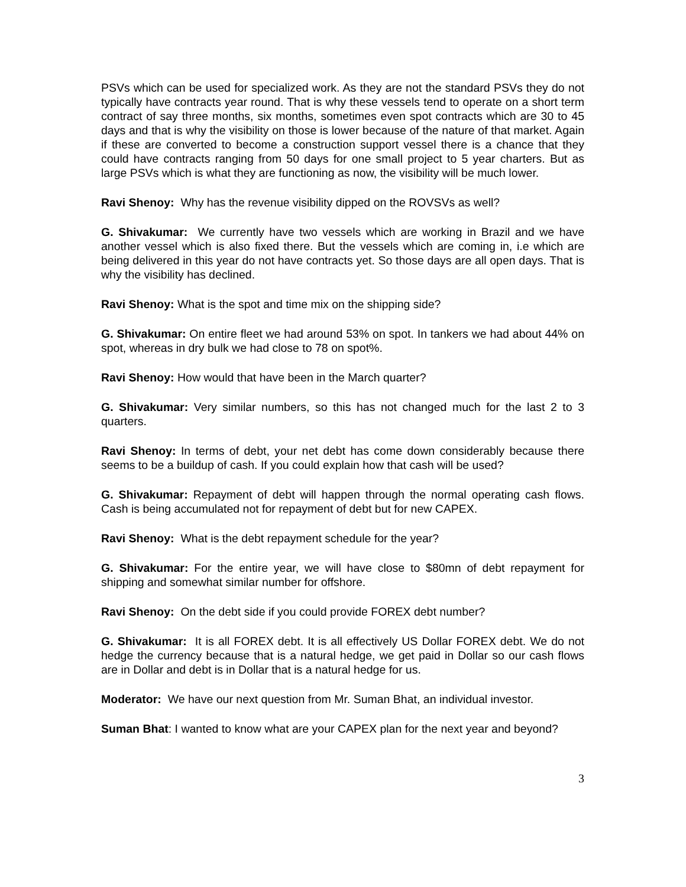PSVs which can be used for specialized work. As they are not the standard PSVs they do not typically have contracts year round. That is why these vessels tend to operate on a short term contract of say three months, six months, sometimes even spot contracts which are 30 to 45 days and that is why the visibility on those is lower because of the nature of that market. Again if these are converted to become a construction support vessel there is a chance that they could have contracts ranging from 50 days for one small project to 5 year charters. But as large PSVs which is what they are functioning as now, the visibility will be much lower.
Ravi Shenoy: Why has the revenue visibility dipped on the ROVSVs as well?
G. Shivakumar: We currently have two vessels which are working in Brazil and we have another vessel which is also fixed there. But the vessels which are coming in, i.e which are being delivered in this year do not have contracts yet. So those days are all open days. That is why the visibility has declined.
Ravi Shenoy: What is the spot and time mix on the shipping side?
G. Shivakumar: On entire fleet we had around 53% on spot. In tankers we had about 44% on spot, whereas in dry bulk we had close to 78 on spot%.
Ravi Shenoy: How would that have been in the March quarter?
G. Shivakumar: Very similar numbers, so this has not changed much for the last 2 to 3 quarters.
Ravi Shenoy: In terms of debt, your net debt has come down considerably because there seems to be a buildup of cash. If you could explain how that cash will be used?
G. Shivakumar: Repayment of debt will happen through the normal operating cash flows. Cash is being accumulated not for repayment of debt but for new CAPEX.
Ravi Shenoy: What is the debt repayment schedule for the year?
G. Shivakumar: For the entire year, we will have close to $80mn of debt repayment for shipping and somewhat similar number for offshore.
Ravi Shenoy: On the debt side if you could provide FOREX debt number?
G. Shivakumar: It is all FOREX debt. It is all effectively US Dollar FOREX debt. We do not hedge the currency because that is a natural hedge, we get paid in Dollar so our cash flows are in Dollar and debt is in Dollar that is a natural hedge for us.
Moderator: We have our next question from Mr. Suman Bhat, an individual investor.
Suman Bhat: I wanted to know what are your CAPEX plan for the next year and beyond?
3